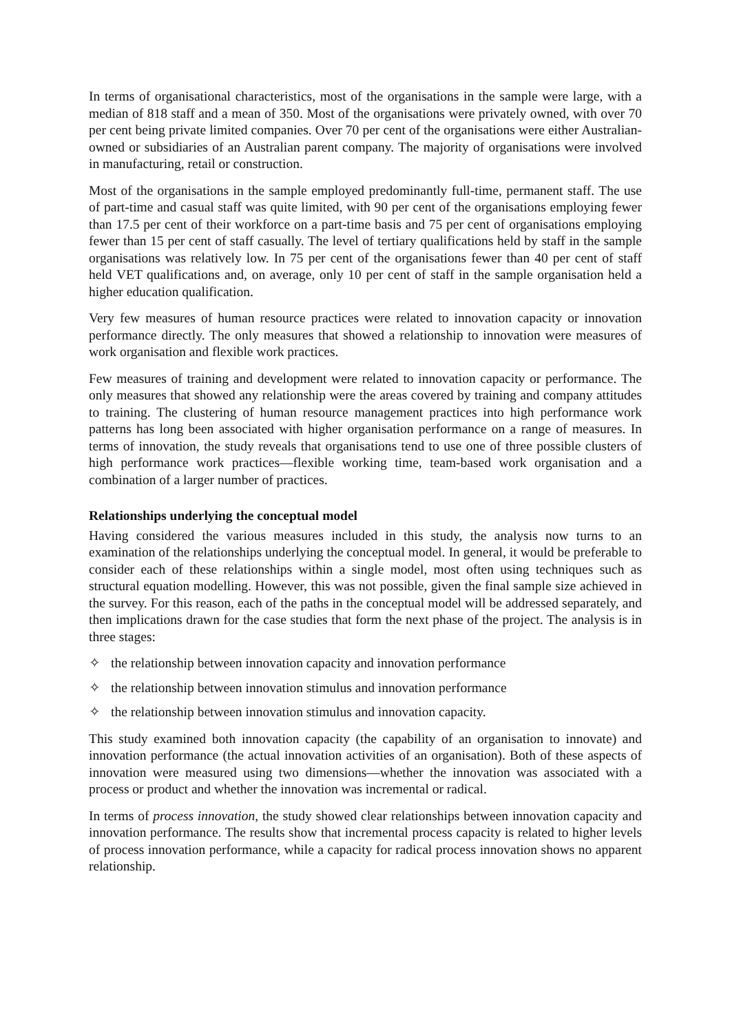In terms of organisational characteristics, most of the organisations in the sample were large, with a median of 818 staff and a mean of 350. Most of the organisations were privately owned, with over 70 per cent being private limited companies. Over 70 per cent of the organisations were either Australian-owned or subsidiaries of an Australian parent company. The majority of organisations were involved in manufacturing, retail or construction.
Most of the organisations in the sample employed predominantly full-time, permanent staff. The use of part-time and casual staff was quite limited, with 90 per cent of the organisations employing fewer than 17.5 per cent of their workforce on a part-time basis and 75 per cent of organisations employing fewer than 15 per cent of staff casually. The level of tertiary qualifications held by staff in the sample organisations was relatively low. In 75 per cent of the organisations fewer than 40 per cent of staff held VET qualifications and, on average, only 10 per cent of staff in the sample organisation held a higher education qualification.
Very few measures of human resource practices were related to innovation capacity or innovation performance directly. The only measures that showed a relationship to innovation were measures of work organisation and flexible work practices.
Few measures of training and development were related to innovation capacity or performance. The only measures that showed any relationship were the areas covered by training and company attitudes to training. The clustering of human resource management practices into high performance work patterns has long been associated with higher organisation performance on a range of measures. In terms of innovation, the study reveals that organisations tend to use one of three possible clusters of high performance work practices—flexible working time, team-based work organisation and a combination of a larger number of practices.
Relationships underlying the conceptual model
Having considered the various measures included in this study, the analysis now turns to an examination of the relationships underlying the conceptual model. In general, it would be preferable to consider each of these relationships within a single model, most often using techniques such as structural equation modelling. However, this was not possible, given the final sample size achieved in the survey. For this reason, each of the paths in the conceptual model will be addressed separately, and then implications drawn for the case studies that form the next phase of the project. The analysis is in three stages:
✧ the relationship between innovation capacity and innovation performance
✧ the relationship between innovation stimulus and innovation performance
✧ the relationship between innovation stimulus and innovation capacity.
This study examined both innovation capacity (the capability of an organisation to innovate) and innovation performance (the actual innovation activities of an organisation). Both of these aspects of innovation were measured using two dimensions—whether the innovation was associated with a process or product and whether the innovation was incremental or radical.
In terms of process innovation, the study showed clear relationships between innovation capacity and innovation performance. The results show that incremental process capacity is related to higher levels of process innovation performance, while a capacity for radical process innovation shows no apparent relationship.